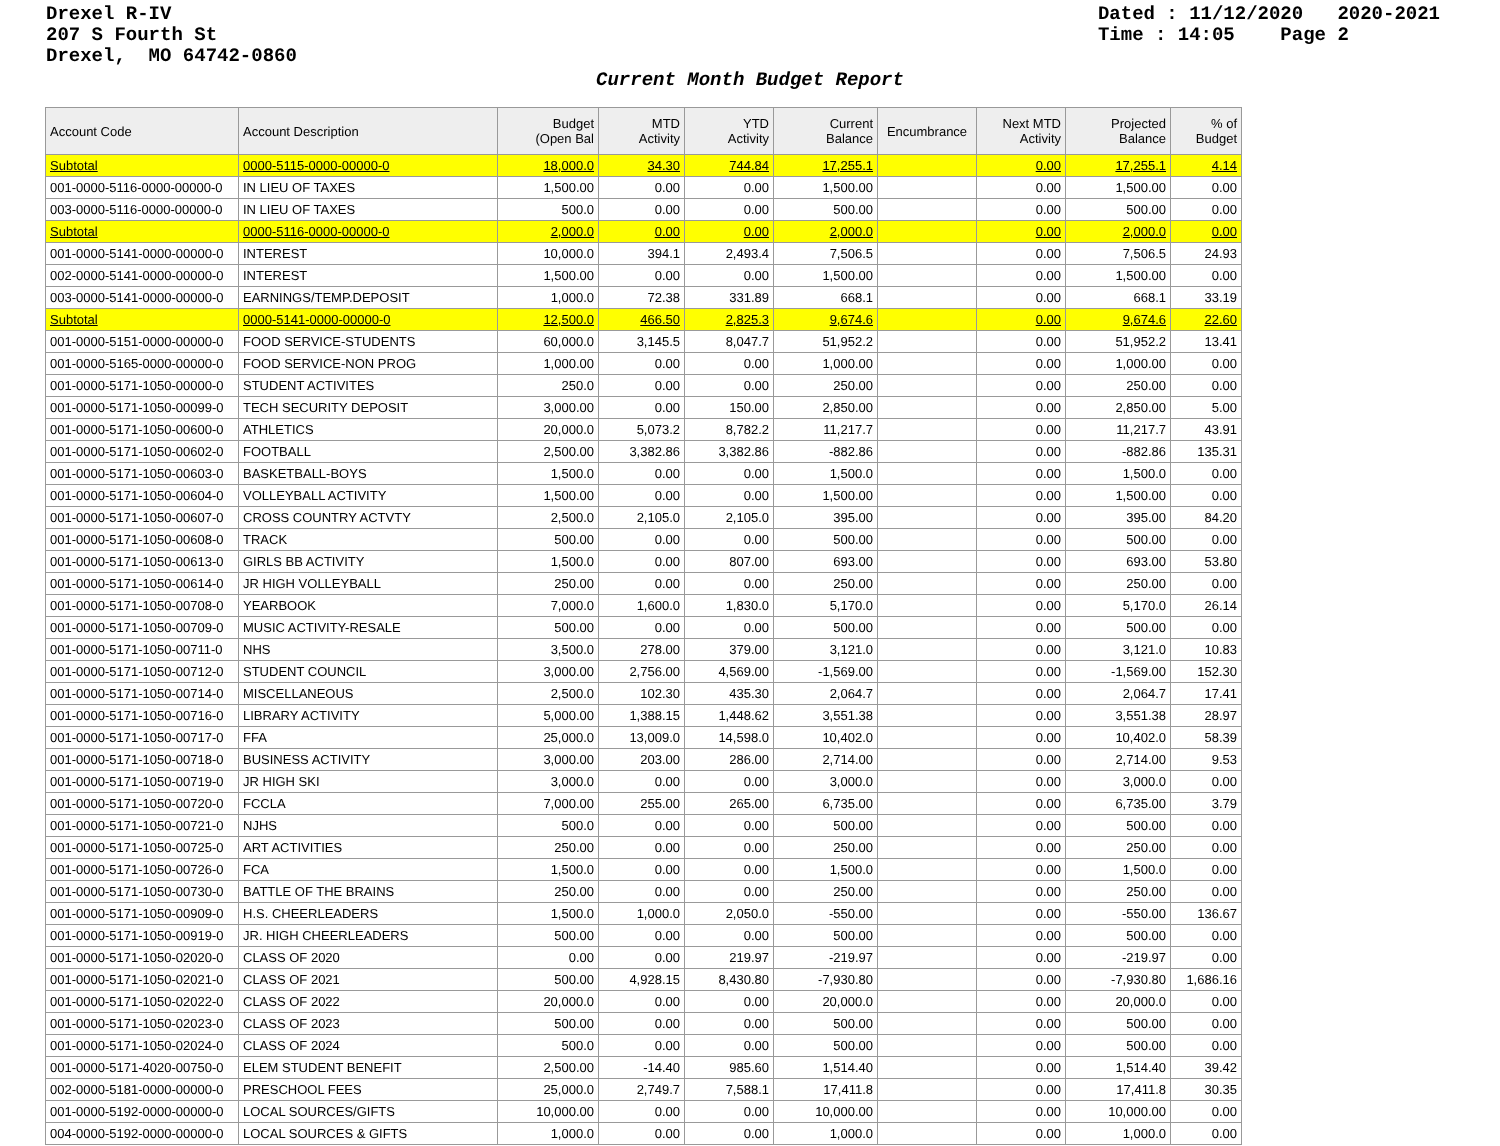Drexel R-IV
207 S Fourth St
Drexel, MO 64742-0860
Dated : 11/12/2020 2020-2021
Time : 14:05 Page 2
Current Month Budget Report
| Account Code | Account Description | Budget (Open Bal | MTD Activity | YTD Activity | Current Balance | Encumbrance | Next MTD Activity | Projected Balance | % of Budget |
| --- | --- | --- | --- | --- | --- | --- | --- | --- | --- |
| Subtotal | 0000-5115-0000-00000-0 | 18,000.0 | 34.30 | 744.84 | 17,255.1 | | 0.00 | 17,255.1 | 4.14 |
| 001-0000-5116-0000-00000-0 | IN LIEU OF TAXES | 1,500.00 | 0.00 | 0.00 | 1,500.00 | | 0.00 | 1,500.00 | 0.00 |
| 003-0000-5116-0000-00000-0 | IN LIEU OF TAXES | 500.0 | 0.00 | 0.00 | 500.00 | | 0.00 | 500.00 | 0.00 |
| Subtotal | 0000-5116-0000-00000-0 | 2,000.0 | 0.00 | 0.00 | 2,000.0 | | 0.00 | 2,000.0 | 0.00 |
| 001-0000-5141-0000-00000-0 | INTEREST | 10,000.0 | 394.1 | 2,493.4 | 7,506.5 | | 0.00 | 7,506.5 | 24.93 |
| 002-0000-5141-0000-00000-0 | INTEREST | 1,500.00 | 0.00 | 0.00 | 1,500.00 | | 0.00 | 1,500.00 | 0.00 |
| 003-0000-5141-0000-00000-0 | EARNINGS/TEMP.DEPOSIT | 1,000.0 | 72.38 | 331.89 | 668.1 | | 0.00 | 668.1 | 33.19 |
| Subtotal | 0000-5141-0000-00000-0 | 12,500.0 | 466.50 | 2,825.3 | 9,674.6 | | 0.00 | 9,674.6 | 22.60 |
| 001-0000-5151-0000-00000-0 | FOOD SERVICE-STUDENTS | 60,000.0 | 3,145.5 | 8,047.7 | 51,952.2 | | 0.00 | 51,952.2 | 13.41 |
| 001-0000-5165-0000-00000-0 | FOOD SERVICE-NON PROG | 1,000.00 | 0.00 | 0.00 | 1,000.00 | | 0.00 | 1,000.00 | 0.00 |
| 001-0000-5171-1050-00000-0 | STUDENT ACTIVITES | 250.0 | 0.00 | 0.00 | 250.00 | | 0.00 | 250.00 | 0.00 |
| 001-0000-5171-1050-00099-0 | TECH SECURITY DEPOSIT | 3,000.00 | 0.00 | 150.00 | 2,850.00 | | 0.00 | 2,850.00 | 5.00 |
| 001-0000-5171-1050-00600-0 | ATHLETICS | 20,000.0 | 5,073.2 | 8,782.2 | 11,217.7 | | 0.00 | 11,217.7 | 43.91 |
| 001-0000-5171-1050-00602-0 | FOOTBALL | 2,500.00 | 3,382.86 | 3,382.86 | -882.86 | | 0.00 | -882.86 | 135.31 |
| 001-0000-5171-1050-00603-0 | BASKETBALL-BOYS | 1,500.0 | 0.00 | 0.00 | 1,500.0 | | 0.00 | 1,500.0 | 0.00 |
| 001-0000-5171-1050-00604-0 | VOLLEYBALL ACTIVITY | 1,500.00 | 0.00 | 0.00 | 1,500.00 | | 0.00 | 1,500.00 | 0.00 |
| 001-0000-5171-1050-00607-0 | CROSS COUNTRY ACTVTY | 2,500.0 | 2,105.0 | 2,105.0 | 395.00 | | 0.00 | 395.00 | 84.20 |
| 001-0000-5171-1050-00608-0 | TRACK | 500.00 | 0.00 | 0.00 | 500.00 | | 0.00 | 500.00 | 0.00 |
| 001-0000-5171-1050-00613-0 | GIRLS BB ACTIVITY | 1,500.0 | 0.00 | 807.00 | 693.00 | | 0.00 | 693.00 | 53.80 |
| 001-0000-5171-1050-00614-0 | JR HIGH VOLLEYBALL | 250.00 | 0.00 | 0.00 | 250.00 | | 0.00 | 250.00 | 0.00 |
| 001-0000-5171-1050-00708-0 | YEARBOOK | 7,000.0 | 1,600.0 | 1,830.0 | 5,170.0 | | 0.00 | 5,170.0 | 26.14 |
| 001-0000-5171-1050-00709-0 | MUSIC ACTIVITY-RESALE | 500.00 | 0.00 | 0.00 | 500.00 | | 0.00 | 500.00 | 0.00 |
| 001-0000-5171-1050-00711-0 | NHS | 3,500.0 | 278.00 | 379.00 | 3,121.0 | | 0.00 | 3,121.0 | 10.83 |
| 001-0000-5171-1050-00712-0 | STUDENT COUNCIL | 3,000.00 | 2,756.00 | 4,569.00 | -1,569.00 | | 0.00 | -1,569.00 | 152.30 |
| 001-0000-5171-1050-00714-0 | MISCELLANEOUS | 2,500.0 | 102.30 | 435.30 | 2,064.7 | | 0.00 | 2,064.7 | 17.41 |
| 001-0000-5171-1050-00716-0 | LIBRARY ACTIVITY | 5,000.00 | 1,388.15 | 1,448.62 | 3,551.38 | | 0.00 | 3,551.38 | 28.97 |
| 001-0000-5171-1050-00717-0 | FFA | 25,000.0 | 13,009.0 | 14,598.0 | 10,402.0 | | 0.00 | 10,402.0 | 58.39 |
| 001-0000-5171-1050-00718-0 | BUSINESS ACTIVITY | 3,000.00 | 203.00 | 286.00 | 2,714.00 | | 0.00 | 2,714.00 | 9.53 |
| 001-0000-5171-1050-00719-0 | JR HIGH SKI | 3,000.0 | 0.00 | 0.00 | 3,000.0 | | 0.00 | 3,000.0 | 0.00 |
| 001-0000-5171-1050-00720-0 | FCCLA | 7,000.00 | 255.00 | 265.00 | 6,735.00 | | 0.00 | 6,735.00 | 3.79 |
| 001-0000-5171-1050-00721-0 | NJHS | 500.0 | 0.00 | 0.00 | 500.00 | | 0.00 | 500.00 | 0.00 |
| 001-0000-5171-1050-00725-0 | ART ACTIVITIES | 250.00 | 0.00 | 0.00 | 250.00 | | 0.00 | 250.00 | 0.00 |
| 001-0000-5171-1050-00726-0 | FCA | 1,500.0 | 0.00 | 0.00 | 1,500.0 | | 0.00 | 1,500.0 | 0.00 |
| 001-0000-5171-1050-00730-0 | BATTLE OF THE BRAINS | 250.00 | 0.00 | 0.00 | 250.00 | | 0.00 | 250.00 | 0.00 |
| 001-0000-5171-1050-00909-0 | H.S. CHEERLEADERS | 1,500.0 | 1,000.0 | 2,050.0 | -550.00 | | 0.00 | -550.00 | 136.67 |
| 001-0000-5171-1050-00919-0 | JR. HIGH CHEERLEADERS | 500.00 | 0.00 | 0.00 | 500.00 | | 0.00 | 500.00 | 0.00 |
| 001-0000-5171-1050-02020-0 | CLASS OF 2020 | 0.00 | 0.00 | 219.97 | -219.97 | | 0.00 | -219.97 | 0.00 |
| 001-0000-5171-1050-02021-0 | CLASS OF 2021 | 500.00 | 4,928.15 | 8,430.80 | -7,930.80 | | 0.00 | -7,930.80 | 1,686.16 |
| 001-0000-5171-1050-02022-0 | CLASS OF 2022 | 20,000.0 | 0.00 | 0.00 | 20,000.0 | | 0.00 | 20,000.0 | 0.00 |
| 001-0000-5171-1050-02023-0 | CLASS OF 2023 | 500.00 | 0.00 | 0.00 | 500.00 | | 0.00 | 500.00 | 0.00 |
| 001-0000-5171-1050-02024-0 | CLASS OF 2024 | 500.0 | 0.00 | 0.00 | 500.00 | | 0.00 | 500.00 | 0.00 |
| 001-0000-5171-4020-00750-0 | ELEM STUDENT BENEFIT | 2,500.00 | -14.40 | 985.60 | 1,514.40 | | 0.00 | 1,514.40 | 39.42 |
| 002-0000-5181-0000-00000-0 | PRESCHOOL FEES | 25,000.0 | 2,749.7 | 7,588.1 | 17,411.8 | | 0.00 | 17,411.8 | 30.35 |
| 001-0000-5192-0000-00000-0 | LOCAL SOURCES/GIFTS | 10,000.00 | 0.00 | 0.00 | 10,000.00 | | 0.00 | 10,000.00 | 0.00 |
| 004-0000-5192-0000-00000-0 | LOCAL SOURCES & GIFTS | 1,000.0 | 0.00 | 0.00 | 1,000.0 | | 0.00 | 1,000.0 | 0.00 |